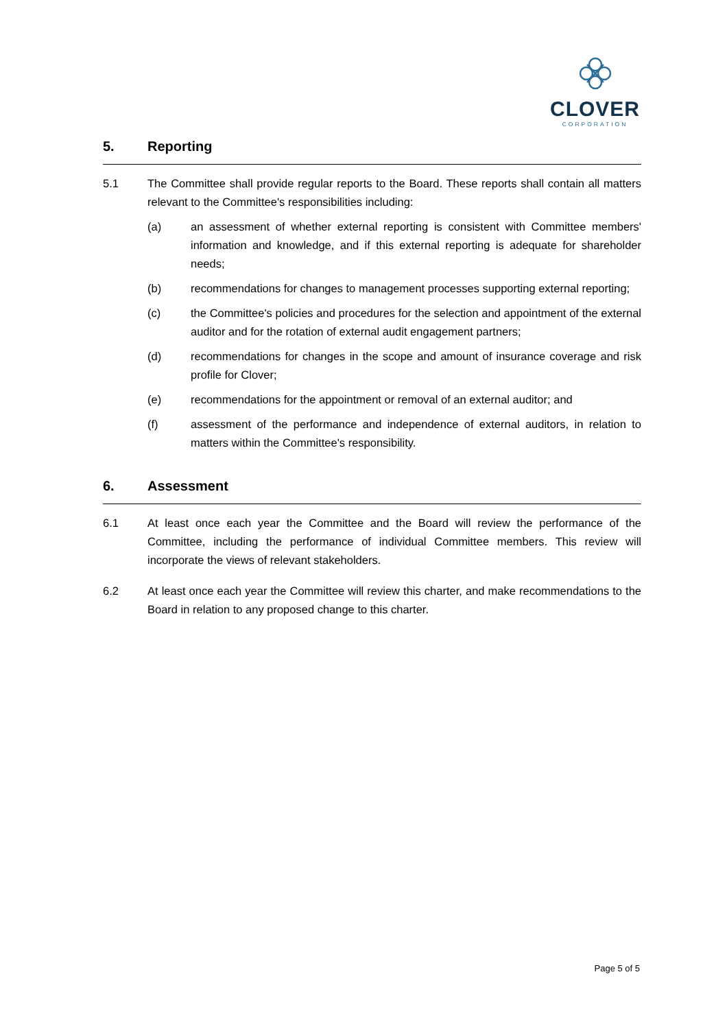CLOVER
CORPORATION
5. Reporting
5.1 The Committee shall provide regular reports to the Board. These reports shall contain all matters relevant to the Committee's responsibilities including:
(a) an assessment of whether external reporting is consistent with Committee members' information and knowledge, and if this external reporting is adequate for shareholder needs;
(b) recommendations for changes to management processes supporting external reporting;
(c) the Committee's policies and procedures for the selection and appointment of the external auditor and for the rotation of external audit engagement partners;
(d) recommendations for changes in the scope and amount of insurance coverage and risk profile for Clover;
(e) recommendations for the appointment or removal of an external auditor; and
(f) assessment of the performance and independence of external auditors, in relation to matters within the Committee's responsibility.
6. Assessment
6.1 At least once each year the Committee and the Board will review the performance of the Committee, including the performance of individual Committee members. This review will incorporate the views of relevant stakeholders.
6.2 At least once each year the Committee will review this charter, and make recommendations to the Board in relation to any proposed change to this charter.
Page 5 of 5